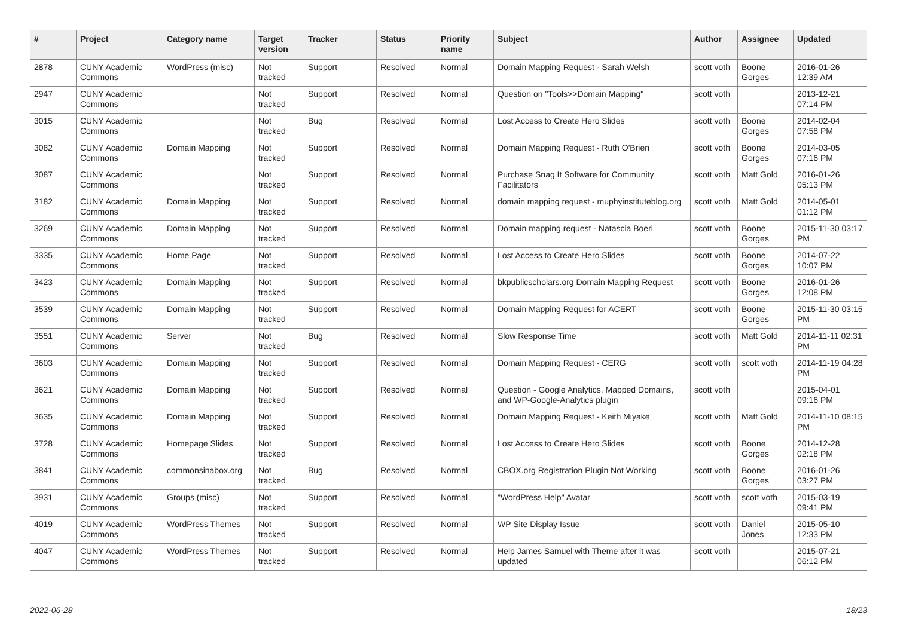| # | Project | Category name | Target version | Tracker | Status | Priority name | Subject | Author | Assignee | Updated |
| --- | --- | --- | --- | --- | --- | --- | --- | --- | --- | --- |
| 2878 | CUNY Academic Commons | WordPress (misc) | Not tracked | Support | Resolved | Normal | Domain Mapping Request - Sarah Welsh | scott voth | Boone Gorges | 2016-01-26 12:39 AM |
| 2947 | CUNY Academic Commons | | Not tracked | Support | Resolved | Normal | Question on "Tools>>Domain Mapping" | scott voth | | 2013-12-21 07:14 PM |
| 3015 | CUNY Academic Commons | | Not tracked | Bug | Resolved | Normal | Lost Access to Create Hero Slides | scott voth | Boone Gorges | 2014-02-04 07:58 PM |
| 3082 | CUNY Academic Commons | Domain Mapping | Not tracked | Support | Resolved | Normal | Domain Mapping Request - Ruth O'Brien | scott voth | Boone Gorges | 2014-03-05 07:16 PM |
| 3087 | CUNY Academic Commons | | Not tracked | Support | Resolved | Normal | Purchase Snag It Software for Community Facilitators | scott voth | Matt Gold | 2016-01-26 05:13 PM |
| 3182 | CUNY Academic Commons | Domain Mapping | Not tracked | Support | Resolved | Normal | domain mapping request - muphyinstituteblog.org | scott voth | Matt Gold | 2014-05-01 01:12 PM |
| 3269 | CUNY Academic Commons | Domain Mapping | Not tracked | Support | Resolved | Normal | Domain mapping request - Natascia Boeri | scott voth | Boone Gorges | 2015-11-30 03:17 PM |
| 3335 | CUNY Academic Commons | Home Page | Not tracked | Support | Resolved | Normal | Lost Access to Create Hero Slides | scott voth | Boone Gorges | 2014-07-22 10:07 PM |
| 3423 | CUNY Academic Commons | Domain Mapping | Not tracked | Support | Resolved | Normal | bkpublicscholars.org Domain Mapping Request | scott voth | Boone Gorges | 2016-01-26 12:08 PM |
| 3539 | CUNY Academic Commons | Domain Mapping | Not tracked | Support | Resolved | Normal | Domain Mapping Request for ACERT | scott voth | Boone Gorges | 2015-11-30 03:15 PM |
| 3551 | CUNY Academic Commons | Server | Not tracked | Bug | Resolved | Normal | Slow Response Time | scott voth | Matt Gold | 2014-11-11 02:31 PM |
| 3603 | CUNY Academic Commons | Domain Mapping | Not tracked | Support | Resolved | Normal | Domain Mapping Request - CERG | scott voth | scott voth | 2014-11-19 04:28 PM |
| 3621 | CUNY Academic Commons | Domain Mapping | Not tracked | Support | Resolved | Normal | Question - Google Analytics, Mapped Domains, and WP-Google-Analytics plugin | scott voth | | 2015-04-01 09:16 PM |
| 3635 | CUNY Academic Commons | Domain Mapping | Not tracked | Support | Resolved | Normal | Domain Mapping Request - Keith Miyake | scott voth | Matt Gold | 2014-11-10 08:15 PM |
| 3728 | CUNY Academic Commons | Homepage Slides | Not tracked | Support | Resolved | Normal | Lost Access to Create Hero Slides | scott voth | Boone Gorges | 2014-12-28 02:18 PM |
| 3841 | CUNY Academic Commons | commonsinabox.org | Not tracked | Bug | Resolved | Normal | CBOX.org Registration Plugin Not Working | scott voth | Boone Gorges | 2016-01-26 03:27 PM |
| 3931 | CUNY Academic Commons | Groups (misc) | Not tracked | Support | Resolved | Normal | "WordPress Help" Avatar | scott voth | scott voth | 2015-03-19 09:41 PM |
| 4019 | CUNY Academic Commons | WordPress Themes | Not tracked | Support | Resolved | Normal | WP Site Display Issue | scott voth | Daniel Jones | 2015-05-10 12:33 PM |
| 4047 | CUNY Academic Commons | WordPress Themes | Not tracked | Support | Resolved | Normal | Help James Samuel with Theme after it was updated | scott voth | | 2015-07-21 06:12 PM |
2022-06-28 18/23